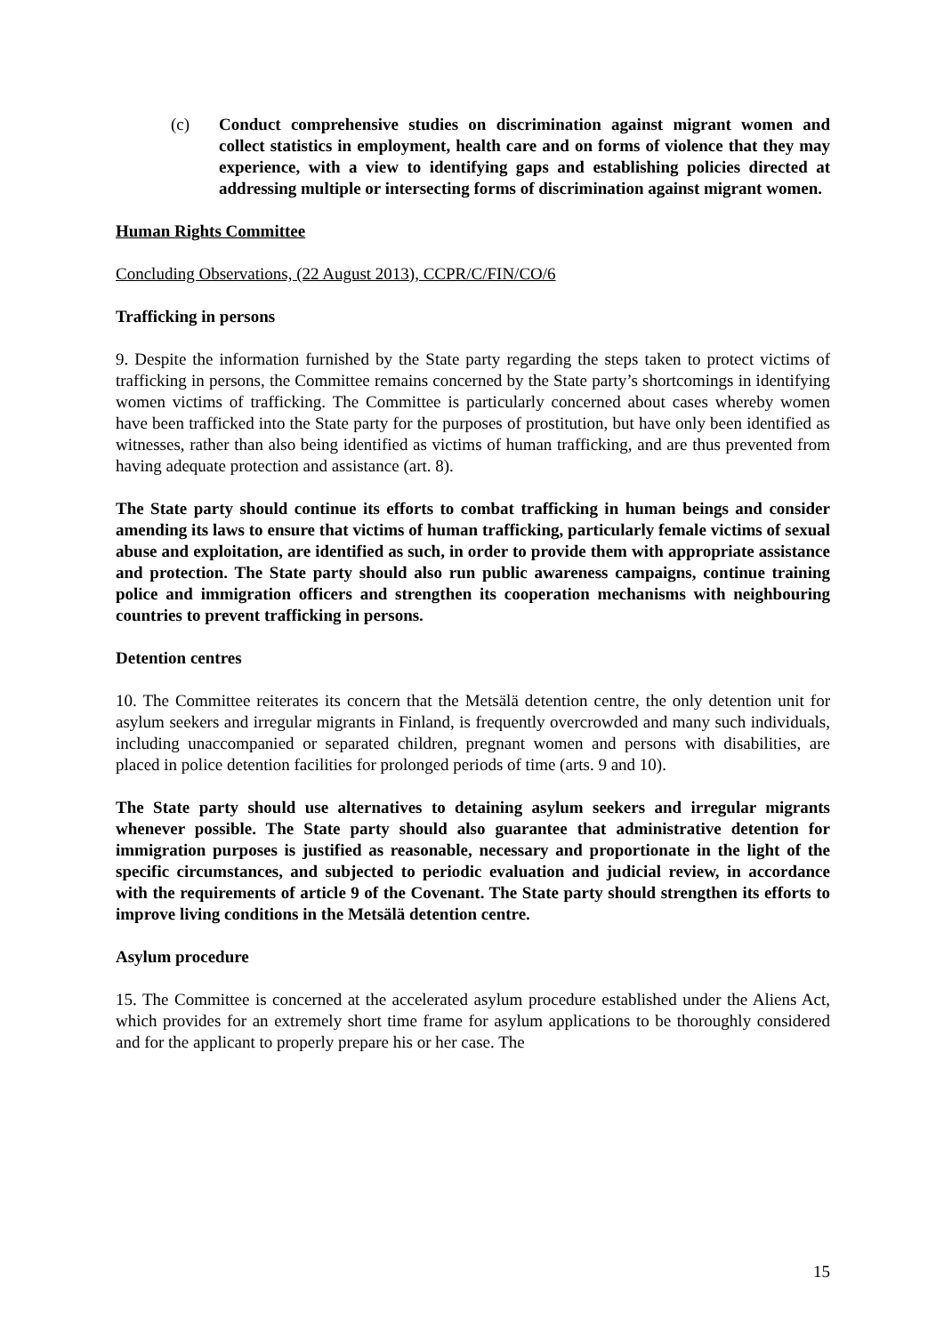(c) Conduct comprehensive studies on discrimination against migrant women and collect statistics in employment, health care and on forms of violence that they may experience, with a view to identifying gaps and establishing policies directed at addressing multiple or intersecting forms of discrimination against migrant women.
Human Rights Committee
Concluding Observations, (22 August 2013), CCPR/C/FIN/CO/6
Trafficking in persons
9. Despite the information furnished by the State party regarding the steps taken to protect victims of trafficking in persons, the Committee remains concerned by the State party’s shortcomings in identifying women victims of trafficking. The Committee is particularly concerned about cases whereby women have been trafficked into the State party for the purposes of prostitution, but have only been identified as witnesses, rather than also being identified as victims of human trafficking, and are thus prevented from having adequate protection and assistance (art. 8).
The State party should continue its efforts to combat trafficking in human beings and consider amending its laws to ensure that victims of human trafficking, particularly female victims of sexual abuse and exploitation, are identified as such, in order to provide them with appropriate assistance and protection. The State party should also run public awareness campaigns, continue training police and immigration officers and strengthen its cooperation mechanisms with neighbouring countries to prevent trafficking in persons.
Detention centres
10. The Committee reiterates its concern that the Metsälä detention centre, the only detention unit for asylum seekers and irregular migrants in Finland, is frequently overcrowded and many such individuals, including unaccompanied or separated children, pregnant women and persons with disabilities, are placed in police detention facilities for prolonged periods of time (arts. 9 and 10).
The State party should use alternatives to detaining asylum seekers and irregular migrants whenever possible. The State party should also guarantee that administrative detention for immigration purposes is justified as reasonable, necessary and proportionate in the light of the specific circumstances, and subjected to periodic evaluation and judicial review, in accordance with the requirements of article 9 of the Covenant. The State party should strengthen its efforts to improve living conditions in the Metsälä detention centre.
Asylum procedure
15. The Committee is concerned at the accelerated asylum procedure established under the Aliens Act, which provides for an extremely short time frame for asylum applications to be thoroughly considered and for the applicant to properly prepare his or her case. The
15